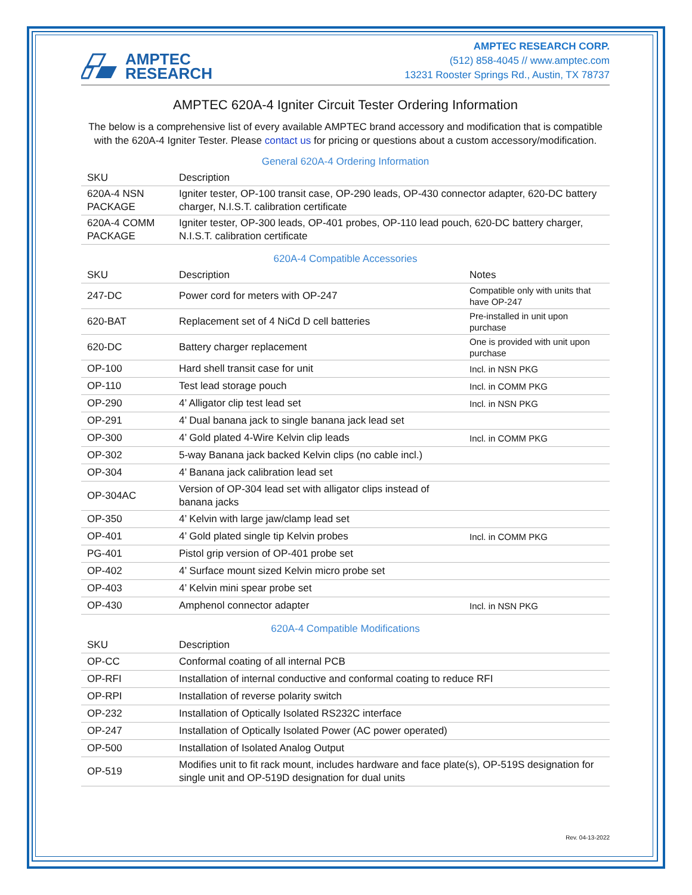AMPTEC
RESEARCH
AMPTEC RESEARCH CORP.
(512) 858-4045 // www.amptec.com
13231 Rooster Springs Rd., Austin, TX 78737
AMPTEC 620A-4 Igniter Circuit Tester Ordering Information
The below is a comprehensive list of every available AMPTEC brand accessory and modification that is compatible with the 620A-4 Igniter Tester. Please contact us for pricing or questions about a custom accessory/modification.
General 620A-4 Ordering Information
| SKU | Description |
| --- | --- |
| 620A-4 NSN PACKAGE | Igniter tester, OP-100 transit case, OP-290 leads, OP-430 connector adapter, 620-DC battery charger, N.I.S.T. calibration certificate |
| 620A-4 COMM PACKAGE | Igniter tester, OP-300 leads, OP-401 probes, OP-110 lead pouch, 620-DC battery charger, N.I.S.T. calibration certificate |
620A-4 Compatible Accessories
| SKU | Description | Notes |
| --- | --- | --- |
| 247-DC | Power cord for meters with OP-247 | Compatible only with units that have OP-247 |
| 620-BAT | Replacement set of 4 NiCd D cell batteries | Pre-installed in unit upon purchase |
| 620-DC | Battery charger replacement | One is provided with unit upon purchase |
| OP-100 | Hard shell transit case for unit | Incl. in NSN PKG |
| OP-110 | Test lead storage pouch | Incl. in COMM PKG |
| OP-290 | 4’ Alligator clip test lead set | Incl. in NSN PKG |
| OP-291 | 4’ Dual banana jack to single banana jack lead set | |
| OP-300 | 4’ Gold plated 4-Wire Kelvin clip leads | Incl. in COMM PKG |
| OP-302 | 5-way Banana jack backed Kelvin clips (no cable incl.) | |
| OP-304 | 4’ Banana jack calibration lead set | |
| OP-304AC | Version of OP-304 lead set with alligator clips instead of banana jacks | |
| OP-350 | 4’ Kelvin with large jaw/clamp lead set | |
| OP-401 | 4’ Gold plated single tip Kelvin probes | Incl. in COMM PKG |
| PG-401 | Pistol grip version of OP-401 probe set | |
| OP-402 | 4’ Surface mount sized Kelvin micro probe set | |
| OP-403 | 4’ Kelvin mini spear probe set | |
| OP-430 | Amphenol connector adapter | Incl. in NSN PKG |
620A-4 Compatible Modifications
| SKU | Description |
| --- | --- |
| OP-CC | Conformal coating of all internal PCB |
| OP-RFI | Installation of internal conductive and conformal coating to reduce RFI |
| OP-RPI | Installation of reverse polarity switch |
| OP-232 | Installation of Optically Isolated RS232C interface |
| OP-247 | Installation of Optically Isolated Power (AC power operated) |
| OP-500 | Installation of Isolated Analog Output |
| OP-519 | Modifies unit to fit rack mount, includes hardware and face plate(s), OP-519S designation for single unit and OP-519D designation for dual units |
Rev. 04-13-2022